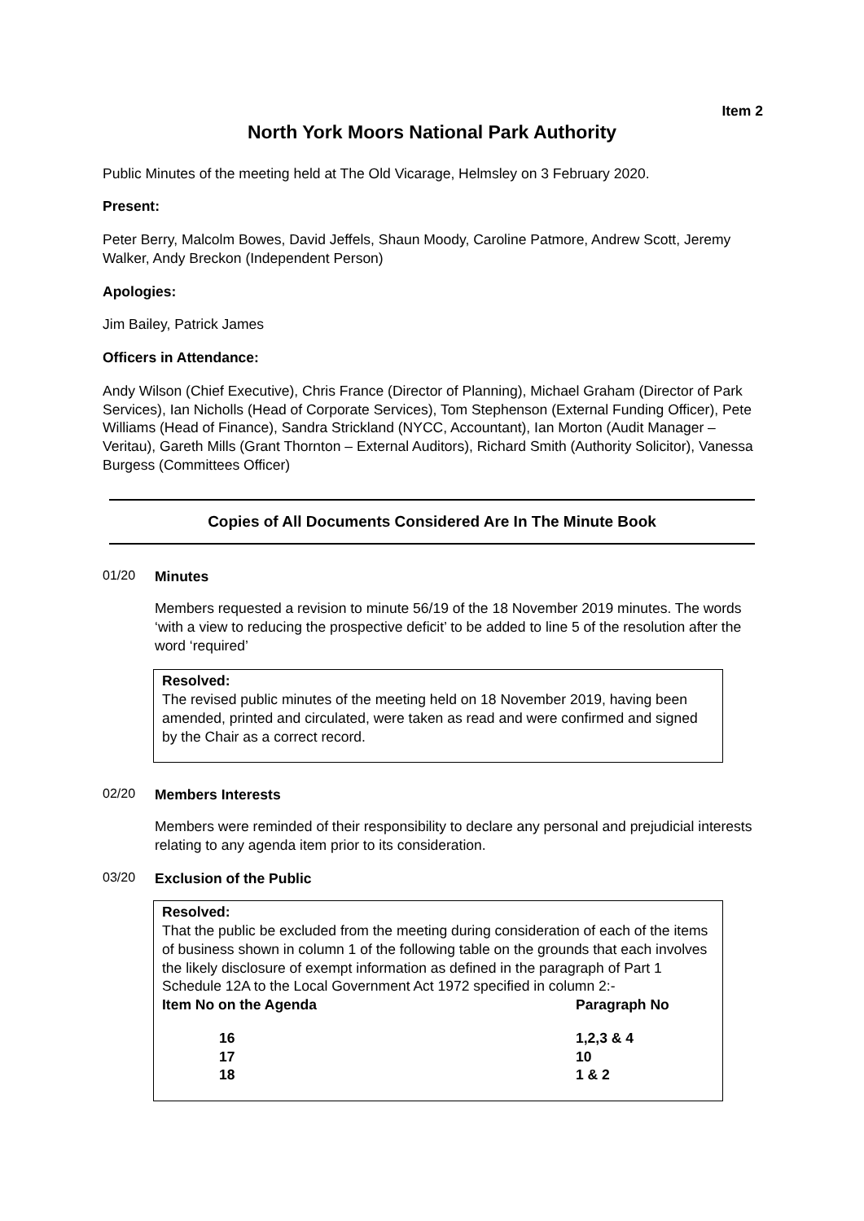Item 2
North York Moors National Park Authority
Public Minutes of the meeting held at The Old Vicarage, Helmsley on 3 February 2020.
Present:
Peter Berry, Malcolm Bowes, David Jeffels, Shaun Moody, Caroline Patmore, Andrew Scott, Jeremy Walker, Andy Breckon (Independent Person)
Apologies:
Jim Bailey, Patrick James
Officers in Attendance:
Andy Wilson (Chief Executive), Chris France (Director of Planning), Michael Graham (Director of Park Services), Ian Nicholls (Head of Corporate Services), Tom Stephenson (External Funding Officer), Pete Williams (Head of Finance), Sandra Strickland (NYCC, Accountant), Ian Morton (Audit Manager – Veritau), Gareth Mills (Grant Thornton – External Auditors), Richard Smith (Authority Solicitor), Vanessa Burgess (Committees Officer)
Copies of All Documents Considered Are In The Minute Book
01/20 Minutes
Members requested a revision to minute 56/19 of the 18 November 2019 minutes. The words ‘with a view to reducing the prospective deficit’ to be added to line 5 of the resolution after the word ‘required’
Resolved:
The revised public minutes of the meeting held on 18 November 2019, having been amended, printed and circulated, were taken as read and were confirmed and signed by the Chair as a correct record.
02/20 Members Interests
Members were reminded of their responsibility to declare any personal and prejudicial interests relating to any agenda item prior to its consideration.
03/20 Exclusion of the Public
Resolved:
That the public be excluded from the meeting during consideration of each of the items of business shown in column 1 of the following table on the grounds that each involves the likely disclosure of exempt information as defined in the paragraph of Part 1 Schedule 12A to the Local Government Act 1972 specified in column 2:-
| Item No on the Agenda | Paragraph No |
| --- | --- |
| 16 | 1,2,3 & 4 |
| 17 | 10 |
| 18 | 1 & 2 |